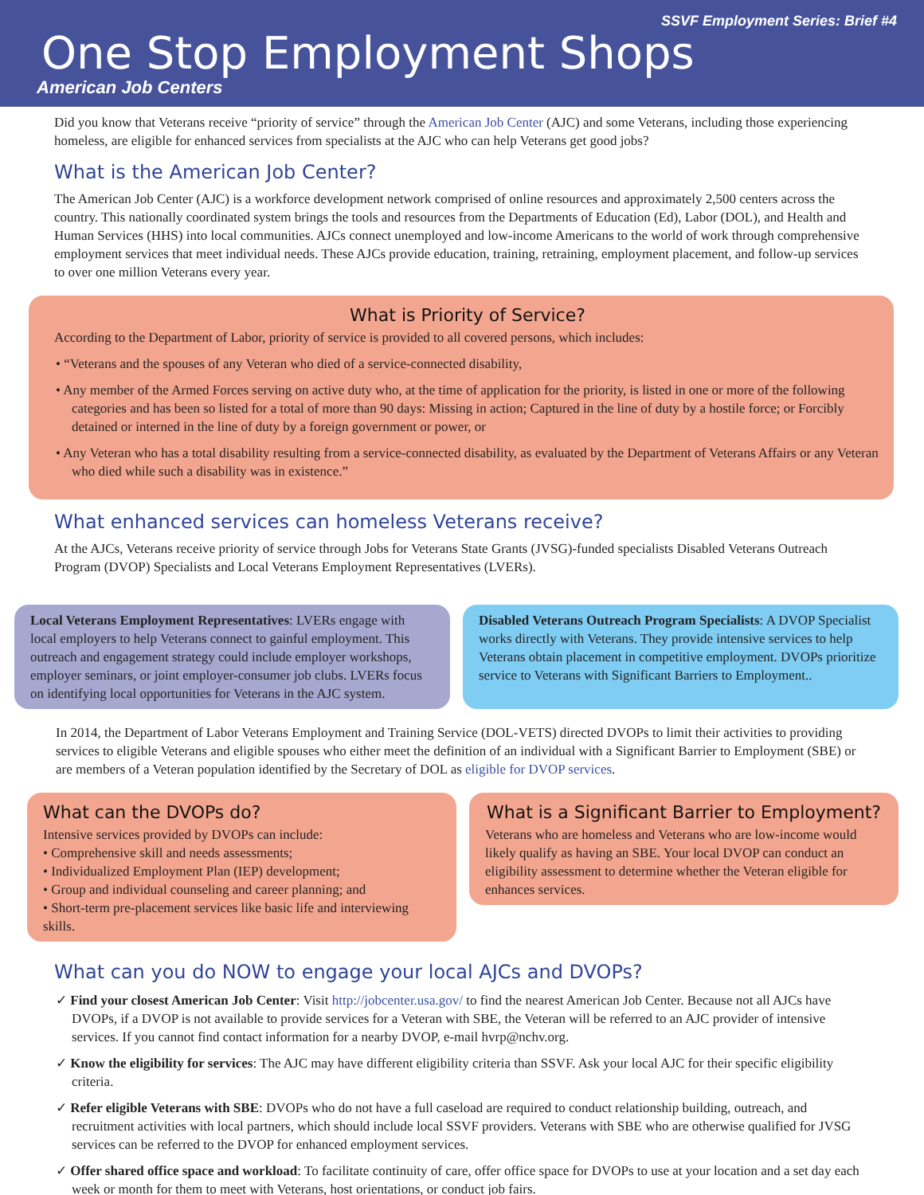SSVF Employment Series: Brief #4
One Stop Employment Shops
American Job Centers
Did you know that Veterans receive “priority of service” through the American Job Center (AJC) and some Veterans, including those experiencing homeless, are eligible for enhanced services from specialists at the AJC who can help Veterans get good jobs?
What is the American Job Center?
The American Job Center (AJC) is a workforce development network comprised of online resources and approximately 2,500 centers across the country. This nationally coordinated system brings the tools and resources from the Departments of Education (Ed), Labor (DOL), and Health and Human Services (HHS) into local communities. AJCs connect unemployed and low-income Americans to the world of work through comprehensive employment services that meet individual needs. These AJCs provide education, training, retraining, employment placement, and follow-up services to over one million Veterans every year.
What is Priority of Service?
According to the Department of Labor, priority of service is provided to all covered persons, which includes:
• “Veterans and the spouses of any Veteran who died of a service-connected disability,
• Any member of the Armed Forces serving on active duty who, at the time of application for the priority, is listed in one or more of the following categories and has been so listed for a total of more than 90 days: Missing in action; Captured in the line of duty by a hostile force; or Forcibly detained or interned in the line of duty by a foreign government or power, or
• Any Veteran who has a total disability resulting from a service-connected disability, as evaluated by the Department of Veterans Affairs or any Veteran who died while such a disability was in existence.”
What enhanced services can homeless Veterans receive?
At the AJCs, Veterans receive priority of service through Jobs for Veterans State Grants (JVSG)-funded specialists Disabled Veterans Outreach Program (DVOP) Specialists and Local Veterans Employment Representatives (LVERs).
Local Veterans Employment Representatives: LVERs engage with local employers to help Veterans connect to gainful employment. This outreach and engagement strategy could include employer workshops, employer seminars, or joint employer-consumer job clubs. LVERs focus on identifying local opportunities for Veterans in the AJC system.
Disabled Veterans Outreach Program Specialists: A DVOP Specialist works directly with Veterans. They provide intensive services to help Veterans obtain placement in competitive employment. DVOPs prioritize service to Veterans with Significant Barriers to Employment..
In 2014, the Department of Labor Veterans Employment and Training Service (DOL-VETS) directed DVOPs to limit their activities to providing services to eligible Veterans and eligible spouses who either meet the definition of an individual with a Significant Barrier to Employment (SBE) or are members of a Veteran population identified by the Secretary of DOL as eligible for DVOP services.
What can the DVOPs do?
Intensive services provided by DVOPs can include:
• Comprehensive skill and needs assessments;
• Individualized Employment Plan (IEP) development;
• Group and individual counseling and career planning; and
• Short-term pre-placement services like basic life and interviewing skills.
What is a Significant Barrier to Employment?
Veterans who are homeless and Veterans who are low-income would likely qualify as having an SBE. Your local DVOP can conduct an eligibility assessment to determine whether the Veteran eligible for enhances services.
What can you do NOW to engage your local AJCs and DVOPs?
✓ Find your closest American Job Center: Visit http://jobcenter.usa.gov/ to find the nearest American Job Center. Because not all AJCs have DVOPs, if a DVOP is not available to provide services for a Veteran with SBE, the Veteran will be referred to an AJC provider of intensive services. If you cannot find contact information for a nearby DVOP, e-mail hvrp@nchv.org.
✓ Know the eligibility for services: The AJC may have different eligibility criteria than SSVF. Ask your local AJC for their specific eligibility criteria.
✓ Refer eligible Veterans with SBE: DVOPs who do not have a full caseload are required to conduct relationship building, outreach, and recruitment activities with local partners, which should include local SSVF providers. Veterans with SBE who are otherwise qualified for JVSG services can be referred to the DVOP for enhanced employment services.
✓ Offer shared office space and workload: To facilitate continuity of care, offer office space for DVOPs to use at your location and a set day each week or month for them to meet with Veterans, host orientations, or conduct job fairs.